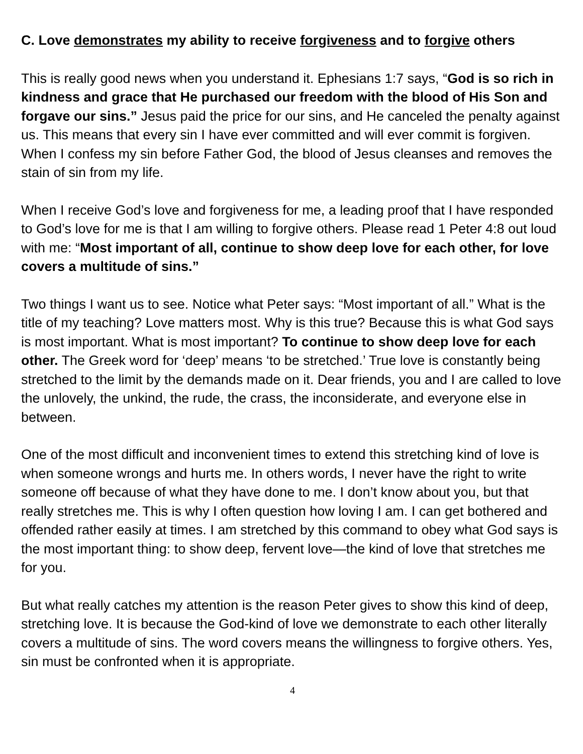C. Love demonstrates my ability to receive forgiveness and to forgive others
This is really good news when you understand it. Ephesians 1:7 says, “God is so rich in kindness and grace that He purchased our freedom with the blood of His Son and forgave our sins.” Jesus paid the price for our sins, and He canceled the penalty against us. This means that every sin I have ever committed and will ever commit is forgiven. When I confess my sin before Father God, the blood of Jesus cleanses and removes the stain of sin from my life.
When I receive God’s love and forgiveness for me, a leading proof that I have responded to God’s love for me is that I am willing to forgive others. Please read 1 Peter 4:8 out loud with me: “Most important of all, continue to show deep love for each other, for love covers a multitude of sins.”
Two things I want us to see. Notice what Peter says: “Most important of all.” What is the title of my teaching? Love matters most. Why is this true? Because this is what God says is most important. What is most important? To continue to show deep love for each other. The Greek word for ‘deep’ means ‘to be stretched.’ True love is constantly being stretched to the limit by the demands made on it. Dear friends, you and I are called to love the unlovely, the unkind, the rude, the crass, the inconsiderate, and everyone else in between.
One of the most difficult and inconvenient times to extend this stretching kind of love is when someone wrongs and hurts me. In others words, I never have the right to write someone off because of what they have done to me. I don’t know about you, but that really stretches me. This is why I often question how loving I am. I can get bothered and offended rather easily at times. I am stretched by this command to obey what God says is the most important thing: to show deep, fervent love—the kind of love that stretches me for you.
But what really catches my attention is the reason Peter gives to show this kind of deep, stretching love. It is because the God-kind of love we demonstrate to each other literally covers a multitude of sins. The word covers means the willingness to forgive others. Yes, sin must be confronted when it is appropriate.
4